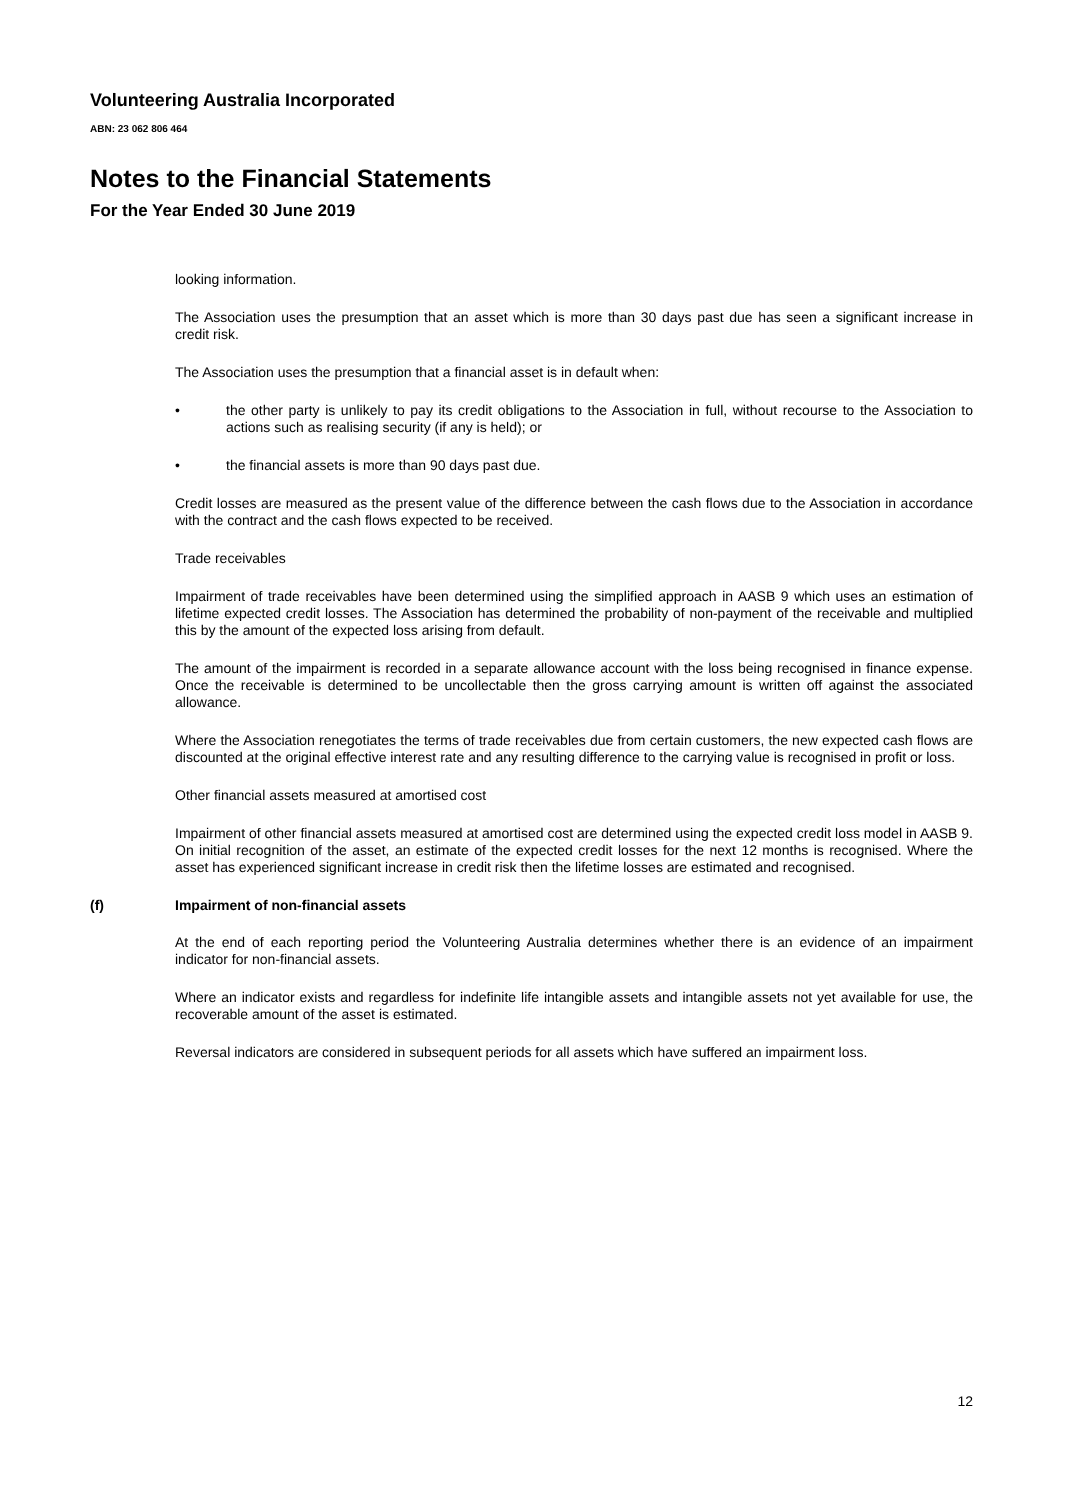Volunteering Australia Incorporated
ABN: 23 062 806 464
Notes to the Financial Statements
For the Year Ended 30 June 2019
looking information.
The Association uses the presumption that an asset which is more than 30 days past due has seen a significant increase in credit risk.
The Association uses the presumption that a financial asset is in default when:
• the other party is unlikely to pay its credit obligations to the Association in full, without recourse to the Association to actions such as realising security (if any is held); or
• the financial assets is more than 90 days past due.
Credit losses are measured as the present value of the difference between the cash flows due to the Association in accordance with the contract and the cash flows expected to be received.
Trade receivables
Impairment of trade receivables have been determined using the simplified approach in AASB 9 which uses an estimation of lifetime expected credit losses. The Association has determined the probability of non-payment of the receivable and multiplied this by the amount of the expected loss arising from default.
The amount of the impairment is recorded in a separate allowance account with the loss being recognised in finance expense. Once the receivable is determined to be uncollectable then the gross carrying amount is written off against the associated allowance.
Where the Association renegotiates the terms of trade receivables due from certain customers, the new expected cash flows are discounted at the original effective interest rate and any resulting difference to the carrying value is recognised in profit or loss.
Other financial assets measured at amortised cost
Impairment of other financial assets measured at amortised cost are determined using the expected credit loss model in AASB 9. On initial recognition of the asset, an estimate of the expected credit losses for the next 12 months is recognised. Where the asset has experienced significant increase in credit risk then the lifetime losses are estimated and recognised.
(f) Impairment of non-financial assets
At the end of each reporting period the Volunteering Australia determines whether there is an evidence of an impairment indicator for non-financial assets.
Where an indicator exists and regardless for indefinite life intangible assets and intangible assets not yet available for use, the recoverable amount of the asset is estimated.
Reversal indicators are considered in subsequent periods for all assets which have suffered an impairment loss.
12